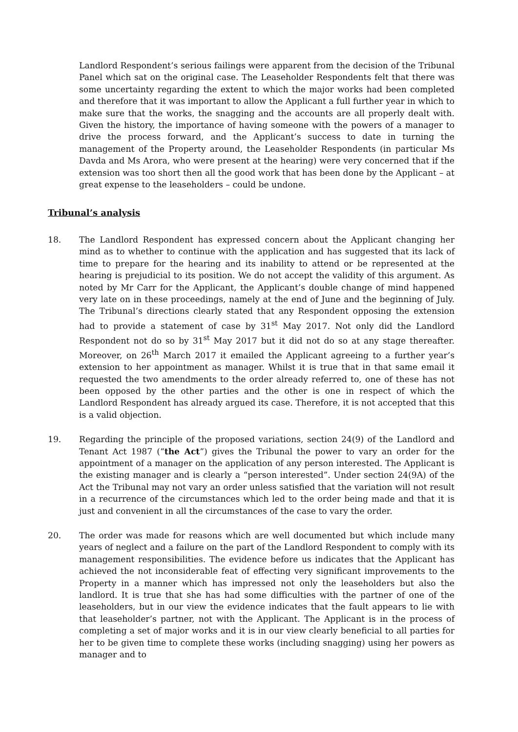Landlord Respondent’s serious failings were apparent from the decision of the Tribunal Panel which sat on the original case. The Leaseholder Respondents felt that there was some uncertainty regarding the extent to which the major works had been completed and therefore that it was important to allow the Applicant a full further year in which to make sure that the works, the snagging and the accounts are all properly dealt with. Given the history, the importance of having someone with the powers of a manager to drive the process forward, and the Applicant’s success to date in turning the management of the Property around, the Leaseholder Respondents (in particular Ms Davda and Ms Arora, who were present at the hearing) were very concerned that if the extension was too short then all the good work that has been done by the Applicant – at great expense to the leaseholders – could be undone.
Tribunal’s analysis
18. The Landlord Respondent has expressed concern about the Applicant changing her mind as to whether to continue with the application and has suggested that its lack of time to prepare for the hearing and its inability to attend or be represented at the hearing is prejudicial to its position. We do not accept the validity of this argument. As noted by Mr Carr for the Applicant, the Applicant’s double change of mind happened very late on in these proceedings, namely at the end of June and the beginning of July. The Tribunal’s directions clearly stated that any Respondent opposing the extension had to provide a statement of case by 31<sup>st</sup> May 2017. Not only did the Landlord Respondent not do so by 31<sup>st</sup> May 2017 but it did not do so at any stage thereafter. Moreover, on 26<sup>th</sup> March 2017 it emailed the Applicant agreeing to a further year’s extension to her appointment as manager. Whilst it is true that in that same email it requested the two amendments to the order already referred to, one of these has not been opposed by the other parties and the other is one in respect of which the Landlord Respondent has already argued its case. Therefore, it is not accepted that this is a valid objection.
19. Regarding the principle of the proposed variations, section 24(9) of the Landlord and Tenant Act 1987 (“the Act”) gives the Tribunal the power to vary an order for the appointment of a manager on the application of any person interested. The Applicant is the existing manager and is clearly a “person interested”. Under section 24(9A) of the Act the Tribunal may not vary an order unless satisfied that the variation will not result in a recurrence of the circumstances which led to the order being made and that it is just and convenient in all the circumstances of the case to vary the order.
20. The order was made for reasons which are well documented but which include many years of neglect and a failure on the part of the Landlord Respondent to comply with its management responsibilities. The evidence before us indicates that the Applicant has achieved the not inconsiderable feat of effecting very significant improvements to the Property in a manner which has impressed not only the leaseholders but also the landlord. It is true that she has had some difficulties with the partner of one of the leaseholders, but in our view the evidence indicates that the fault appears to lie with that leaseholder’s partner, not with the Applicant. The Applicant is in the process of completing a set of major works and it is in our view clearly beneficial to all parties for her to be given time to complete these works (including snagging) using her powers as manager and to